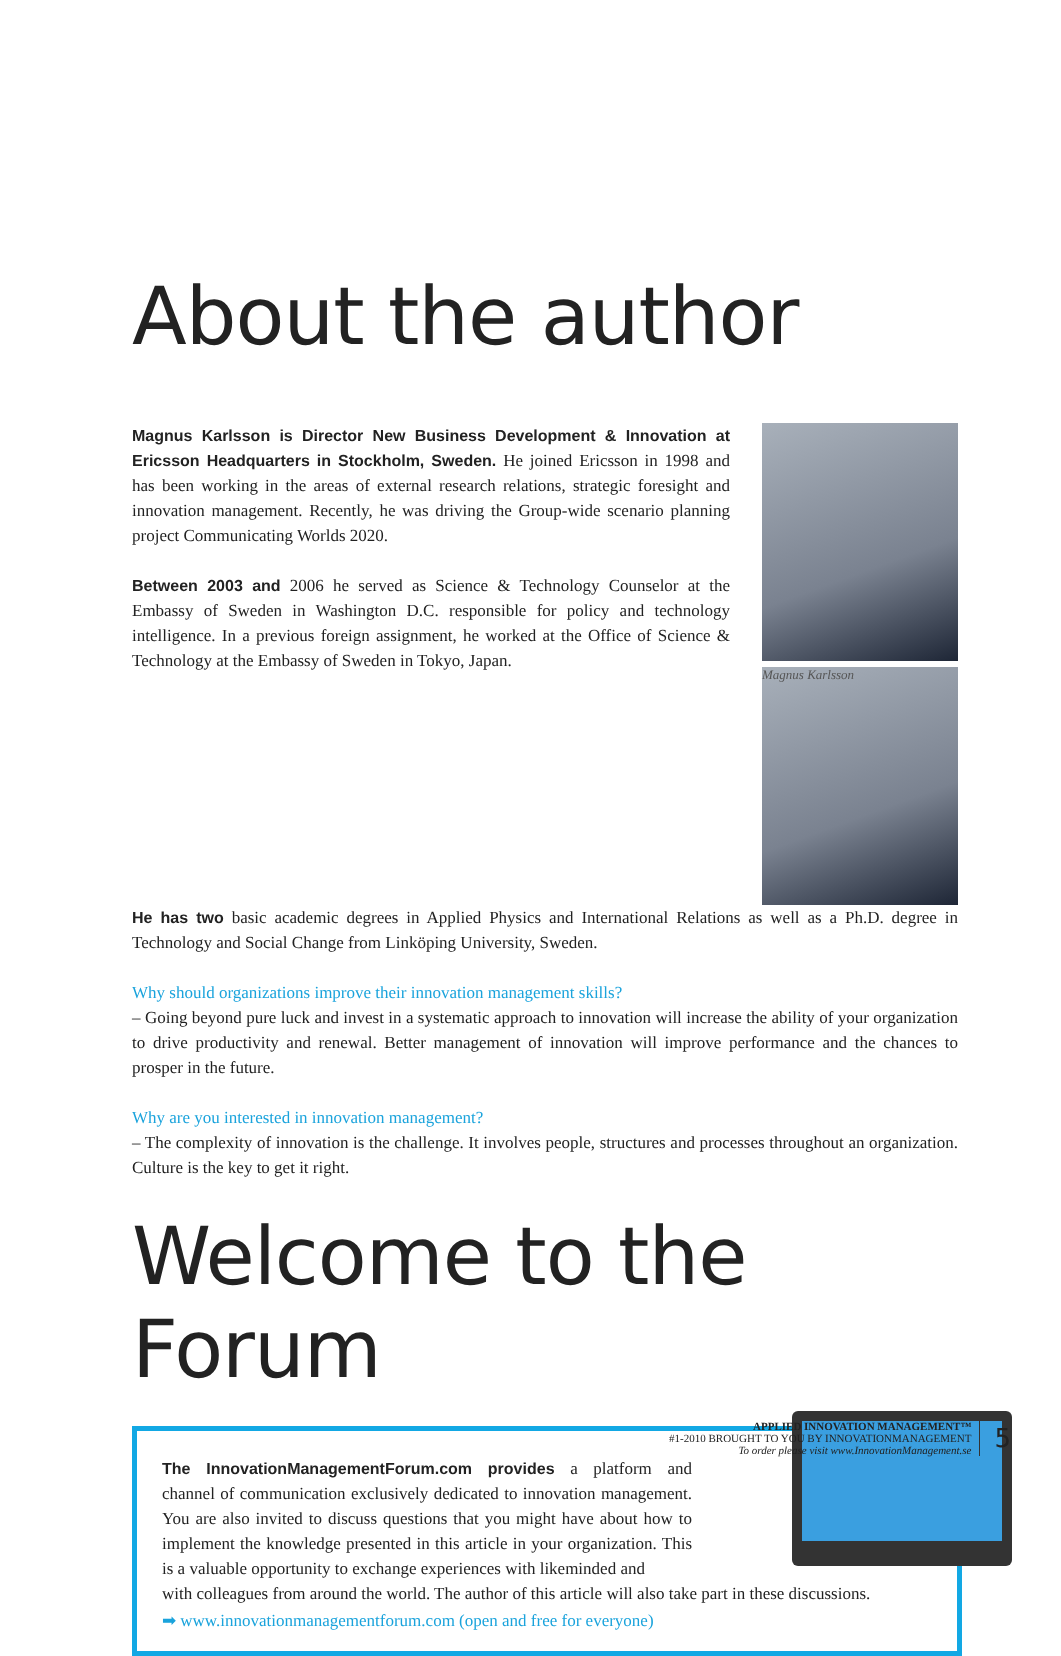About the author
Magnus Karlsson is Director New Business Development & Innovation at Ericsson Headquarters in Stockholm, Sweden. He joined Ericsson in 1998 and has been working in the areas of external research relations, strategic foresight and innovation management. Recently, he was driving the Group-wide scenario planning project Communicating Worlds 2020.
Between 2003 and 2006 he served as Science & Technology Counselor at the Embassy of Sweden in Washington D.C. responsible for policy and technology intelligence. In a previous foreign assignment, he worked at the Office of Science & Technology at the Embassy of Sweden in Tokyo, Japan.
Magnus Karlsson
He has two basic academic degrees in Applied Physics and International Relations as well as a Ph.D. degree in Technology and Social Change from Linköping University, Sweden.
Why should organizations improve their innovation management skills?
– Going beyond pure luck and invest in a systematic approach to innovation will increase the ability of your organization to drive productivity and renewal. Better management of innovation will improve performance and the chances to prosper in the future.
Why are you interested in innovation management?
– The complexity of innovation is the challenge. It involves people, structures and processes throughout an organization. Culture is the key to get it right.
Welcome to the Forum
The InnovationManagementForum.com provides a platform and channel of communication exclusively dedicated to innovation management. You are also invited to discuss questions that you might have about how to implement the knowledge presented in this article in your organization. This is a valuable opportunity to exchange experiences with likeminded and
with colleagues from around the world. The author of this article will also take part in these discussions.
➡ www.innovationmanagementforum.com (open and free for everyone)
APPLIED INNOVATION MANAGEMENT™
#1-2010 BROUGHT TO YOU BY INNOVATIONMANAGEMENT
To order please visit www.InnovationManagement.se
5